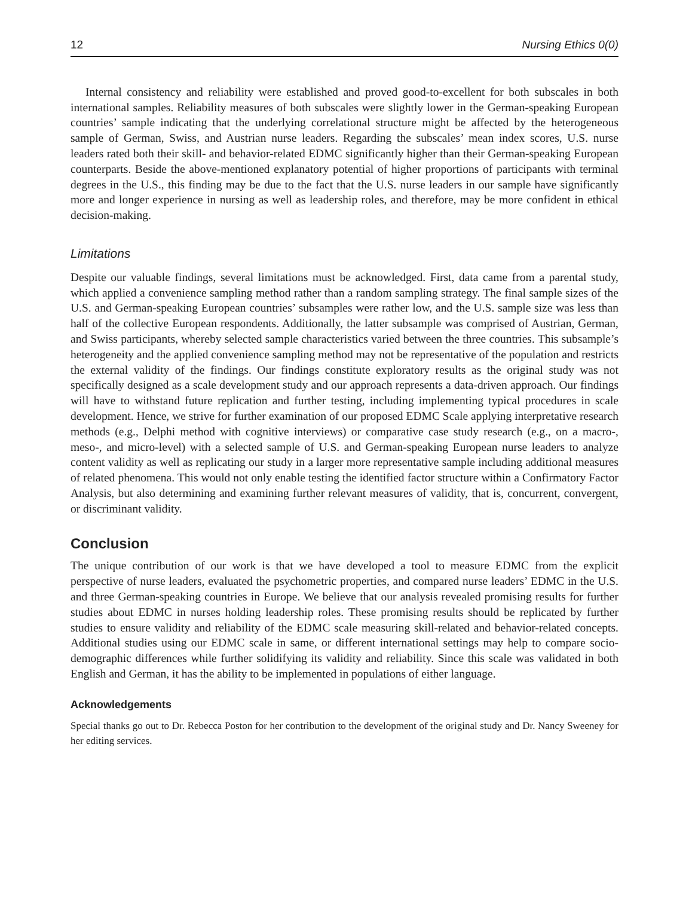12 Nursing Ethics 0(0)
Internal consistency and reliability were established and proved good-to-excellent for both subscales in both international samples. Reliability measures of both subscales were slightly lower in the German-speaking European countries’ sample indicating that the underlying correlational structure might be affected by the heterogeneous sample of German, Swiss, and Austrian nurse leaders. Regarding the subscales’ mean index scores, U.S. nurse leaders rated both their skill- and behavior-related EDMC significantly higher than their German-speaking European counterparts. Beside the above-mentioned explanatory potential of higher proportions of participants with terminal degrees in the U.S., this finding may be due to the fact that the U.S. nurse leaders in our sample have significantly more and longer experience in nursing as well as leadership roles, and therefore, may be more confident in ethical decision-making.
Limitations
Despite our valuable findings, several limitations must be acknowledged. First, data came from a parental study, which applied a convenience sampling method rather than a random sampling strategy. The final sample sizes of the U.S. and German-speaking European countries’ subsamples were rather low, and the U.S. sample size was less than half of the collective European respondents. Additionally, the latter subsample was comprised of Austrian, German, and Swiss participants, whereby selected sample characteristics varied between the three countries. This subsample’s heterogeneity and the applied convenience sampling method may not be representative of the population and restricts the external validity of the findings. Our findings constitute exploratory results as the original study was not specifically designed as a scale development study and our approach represents a data-driven approach. Our findings will have to withstand future replication and further testing, including implementing typical procedures in scale development. Hence, we strive for further examination of our proposed EDMC Scale applying interpretative research methods (e.g., Delphi method with cognitive interviews) or comparative case study research (e.g., on a macro-, meso-, and micro-level) with a selected sample of U.S. and German-speaking European nurse leaders to analyze content validity as well as replicating our study in a larger more representative sample including additional measures of related phenomena. This would not only enable testing the identified factor structure within a Confirmatory Factor Analysis, but also determining and examining further relevant measures of validity, that is, concurrent, convergent, or discriminant validity.
Conclusion
The unique contribution of our work is that we have developed a tool to measure EDMC from the explicit perspective of nurse leaders, evaluated the psychometric properties, and compared nurse leaders’ EDMC in the U.S. and three German-speaking countries in Europe. We believe that our analysis revealed promising results for further studies about EDMC in nurses holding leadership roles. These promising results should be replicated by further studies to ensure validity and reliability of the EDMC scale measuring skill-related and behavior-related concepts. Additional studies using our EDMC scale in same, or different international settings may help to compare socio-demographic differences while further solidifying its validity and reliability. Since this scale was validated in both English and German, it has the ability to be implemented in populations of either language.
Acknowledgements
Special thanks go out to Dr. Rebecca Poston for her contribution to the development of the original study and Dr. Nancy Sweeney for her editing services.